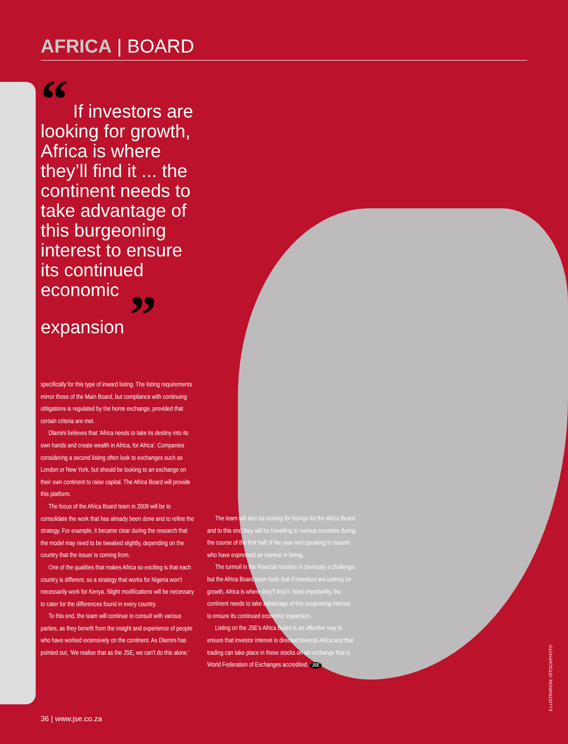AFRICA | BOARD
“ If investors are looking for growth, Africa is where they’ll find it ... the continent needs to take advantage of this burgeoning interest to ensure its continued economic expansion ”
specifically for this type of inward listing. The listing requirements mirror those of the Main Board, but compliance with continuing obligations is regulated by the home exchange, provided that certain criteria are met.
Dlamini believes that ‘Africa needs to take its destiny into its own hands and create wealth in Africa, for Africa’. Companies considering a second listing often look to exchanges such as London or New York, but should be looking to an exchange on their own continent to raise capital. The Africa Board will provide this platform.
The focus of the Africa Board team in 2009 will be to consolidate the work that has already been done and to refine the strategy. For example, it became clear during the research that the model may need to be tweaked slightly, depending on the country that the issuer is coming from.
One of the qualities that makes Africa so exciting is that each country is different, so a strategy that works for Nigeria won’t necessarily work for Kenya. Slight modifications will be necessary to cater for the differences found in every country.
To this end, the team will continue to consult with various parties, as they benefit from the insight and experience of people who have worked extensively on the continent. As Dlamini has pointed out, ‘We realise that as the JSE, we can’t do this alone.’
The team will also be looking for listings for the Africa Board and to this end they will be travelling to various countries during the course of the first half of the year and speaking to issuers who have expressed an interest in listing.
The turmoil in the financial markets is obviously a challenge, but the Africa Board team feels that if investors are looking for growth, Africa is where they’ll find it. Most importantly, the continent needs to take advantage of this burgeoning interest to ensure its continued economic expansion.
Listing on the JSE’s Africa Board is an effective way to ensure that investor interest is directed towards Africa and that trading can take place in these stocks on an exchange that is World Federation of Exchanges accredited. JSE
ILLUSTRATION: ISTOCKPHOTO
36 | www.jse.co.za